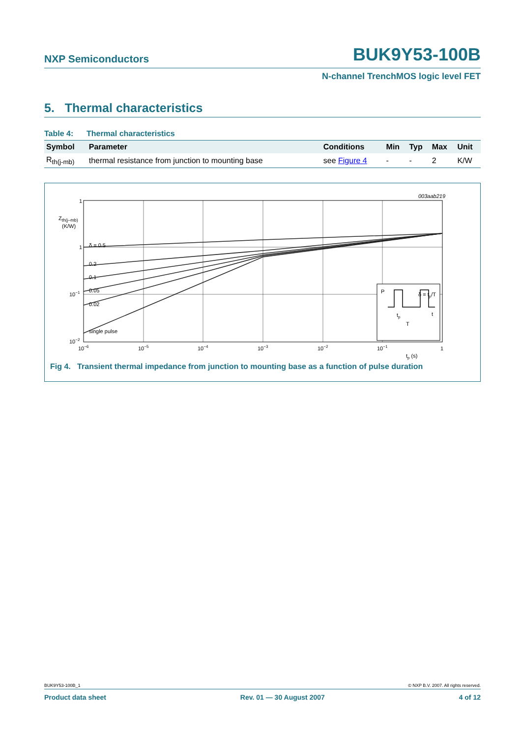NXP Semiconductors BUK9Y53-100B
N-channel TrenchMOS logic level FET
5. Thermal characteristics
Table 4: Thermal characteristics
| Symbol | Parameter | Conditions | Min | Typ | Max | Unit |
| --- | --- | --- | --- | --- | --- | --- |
| R<sub>th(j-mb)</sub> | thermal resistance from junction to mounting base | see Figure 4 | - | - | 2 | K/W |
003aab219
1
Zth(j–mb)
(K/W)
1
10−1
10−2
δ = 0.5
0.2
0.1
0.05
0.02
single pulse
10−6
10−5
10−4
10−3
10−2
10−1
1
tp (s)
P
δ = tp/T
t
tp
T
Fig 4. Transient thermal impedance from junction to mounting base as a function of pulse duration
BUK9Y53-100B_1 © NXP B.V. 2007. All rights reserved.
Product data sheet Rev. 01 — 30 August 2007 4 of 12